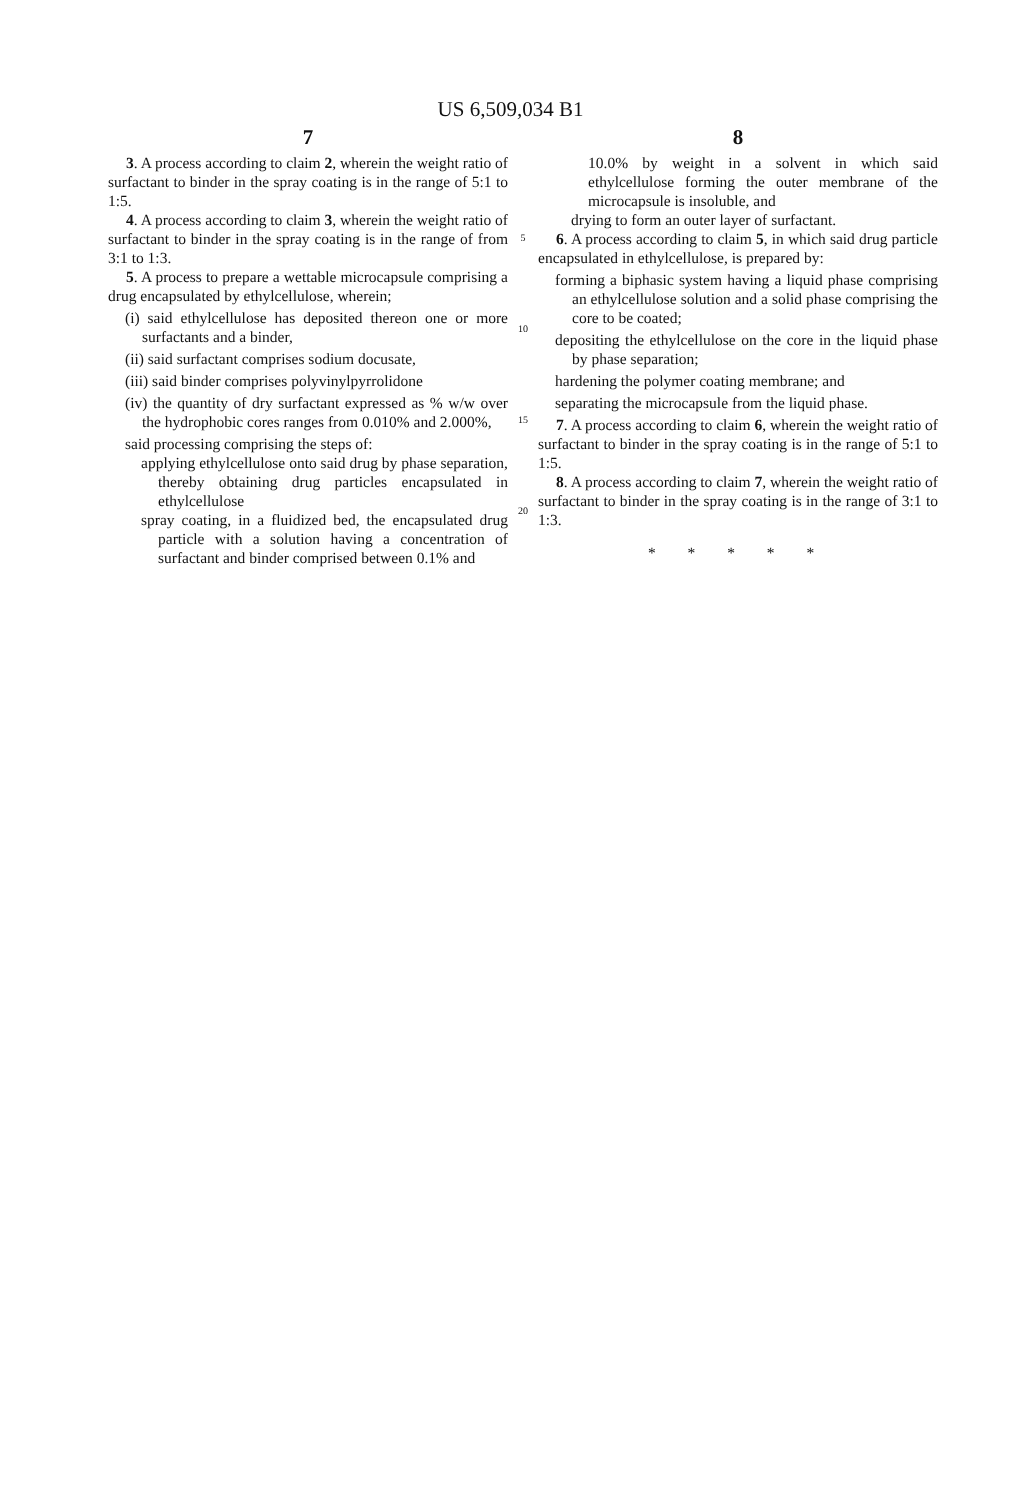US 6,509,034 B1
7
3. A process according to claim 2, wherein the weight ratio of surfactant to binder in the spray coating is in the range of 5:1 to 1:5.
4. A process according to claim 3, wherein the weight ratio of surfactant to binder in the spray coating is in the range of from 3:1 to 1:3.
5. A process to prepare a wettable microcapsule comprising a drug encapsulated by ethylcellulose, wherein;
(i) said ethylcellulose has deposited thereon one or more surfactants and a binder,
(ii) said surfactant comprises sodium docusate,
(iii) said binder comprises polyvinylpyrrolidone
(iv) the quantity of dry surfactant expressed as % w/w over the hydrophobic cores ranges from 0.010% and 2.000%,
said processing comprising the steps of:
applying ethylcellulose onto said drug by phase separation, thereby obtaining drug particles encapsulated in ethylcellulose
spray coating, in a fluidized bed, the encapsulated drug particle with a solution having a concentration of surfactant and binder comprised between 0.1% and
5
10
15
20
8
10.0% by weight in a solvent in which said ethylcellulose forming the outer membrane of the microcapsule is insoluble, and
drying to form an outer layer of surfactant.
6. A process according to claim 5, in which said drug particle encapsulated in ethylcellulose, is prepared by:
forming a biphasic system having a liquid phase comprising an ethylcellulose solution and a solid phase comprising the core to be coated;
depositing the ethylcellulose on the core in the liquid phase by phase separation;
hardening the polymer coating membrane; and
separating the microcapsule from the liquid phase.
7. A process according to claim 6, wherein the weight ratio of surfactant to binder in the spray coating is in the range of 5:1 to 1:5.
8. A process according to claim 7, wherein the weight ratio of surfactant to binder in the spray coating is in the range of 3:1 to 1:3.
* * * * *